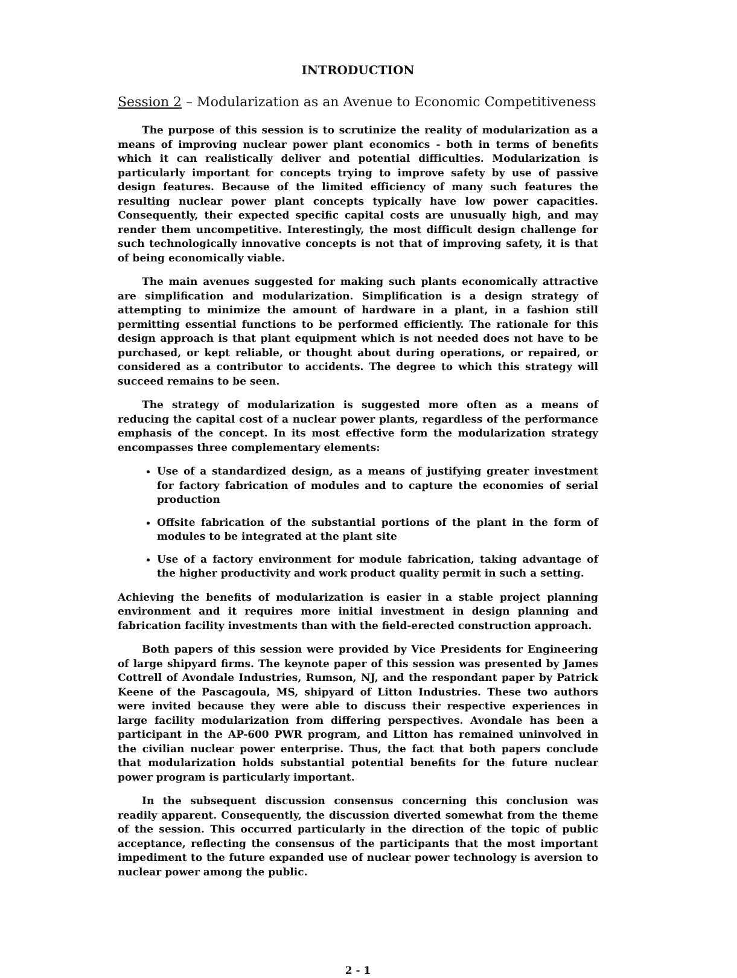INTRODUCTION
Session 2 – Modularization as an Avenue to Economic Competitiveness
The purpose of this session is to scrutinize the reality of modularization as a means of improving nuclear power plant economics - both in terms of benefits which it can realistically deliver and potential difficulties. Modularization is particularly important for concepts trying to improve safety by use of passive design features. Because of the limited efficiency of many such features the resulting nuclear power plant concepts typically have low power capacities. Consequently, their expected specific capital costs are unusually high, and may render them uncompetitive. Interestingly, the most difficult design challenge for such technologically innovative concepts is not that of improving safety, it is that of being economically viable.
The main avenues suggested for making such plants economically attractive are simplification and modularization. Simplification is a design strategy of attempting to minimize the amount of hardware in a plant, in a fashion still permitting essential functions to be performed efficiently. The rationale for this design approach is that plant equipment which is not needed does not have to be purchased, or kept reliable, or thought about during operations, or repaired, or considered as a contributor to accidents. The degree to which this strategy will succeed remains to be seen.
The strategy of modularization is suggested more often as a means of reducing the capital cost of a nuclear power plants, regardless of the performance emphasis of the concept. In its most effective form the modularization strategy encompasses three complementary elements:
Use of a standardized design, as a means of justifying greater investment for factory fabrication of modules and to capture the economies of serial production
Offsite fabrication of the substantial portions of the plant in the form of modules to be integrated at the plant site
Use of a factory environment for module fabrication, taking advantage of the higher productivity and work product quality permit in such a setting.
Achieving the benefits of modularization is easier in a stable project planning environment and it requires more initial investment in design planning and fabrication facility investments than with the field-erected construction approach.
Both papers of this session were provided by Vice Presidents for Engineering of large shipyard firms. The keynote paper of this session was presented by James Cottrell of Avondale Industries, Rumson, NJ, and the respondant paper by Patrick Keene of the Pascagoula, MS, shipyard of Litton Industries. These two authors were invited because they were able to discuss their respective experiences in large facility modularization from differing perspectives. Avondale has been a participant in the AP-600 PWR program, and Litton has remained uninvolved in the civilian nuclear power enterprise. Thus, the fact that both papers conclude that modularization holds substantial potential benefits for the future nuclear power program is particularly important.
In the subsequent discussion consensus concerning this conclusion was readily apparent. Consequently, the discussion diverted somewhat from the theme of the session. This occurred particularly in the direction of the topic of public acceptance, reflecting the consensus of the participants that the most important impediment to the future expanded use of nuclear power technology is aversion to nuclear power among the public.
2 - 1